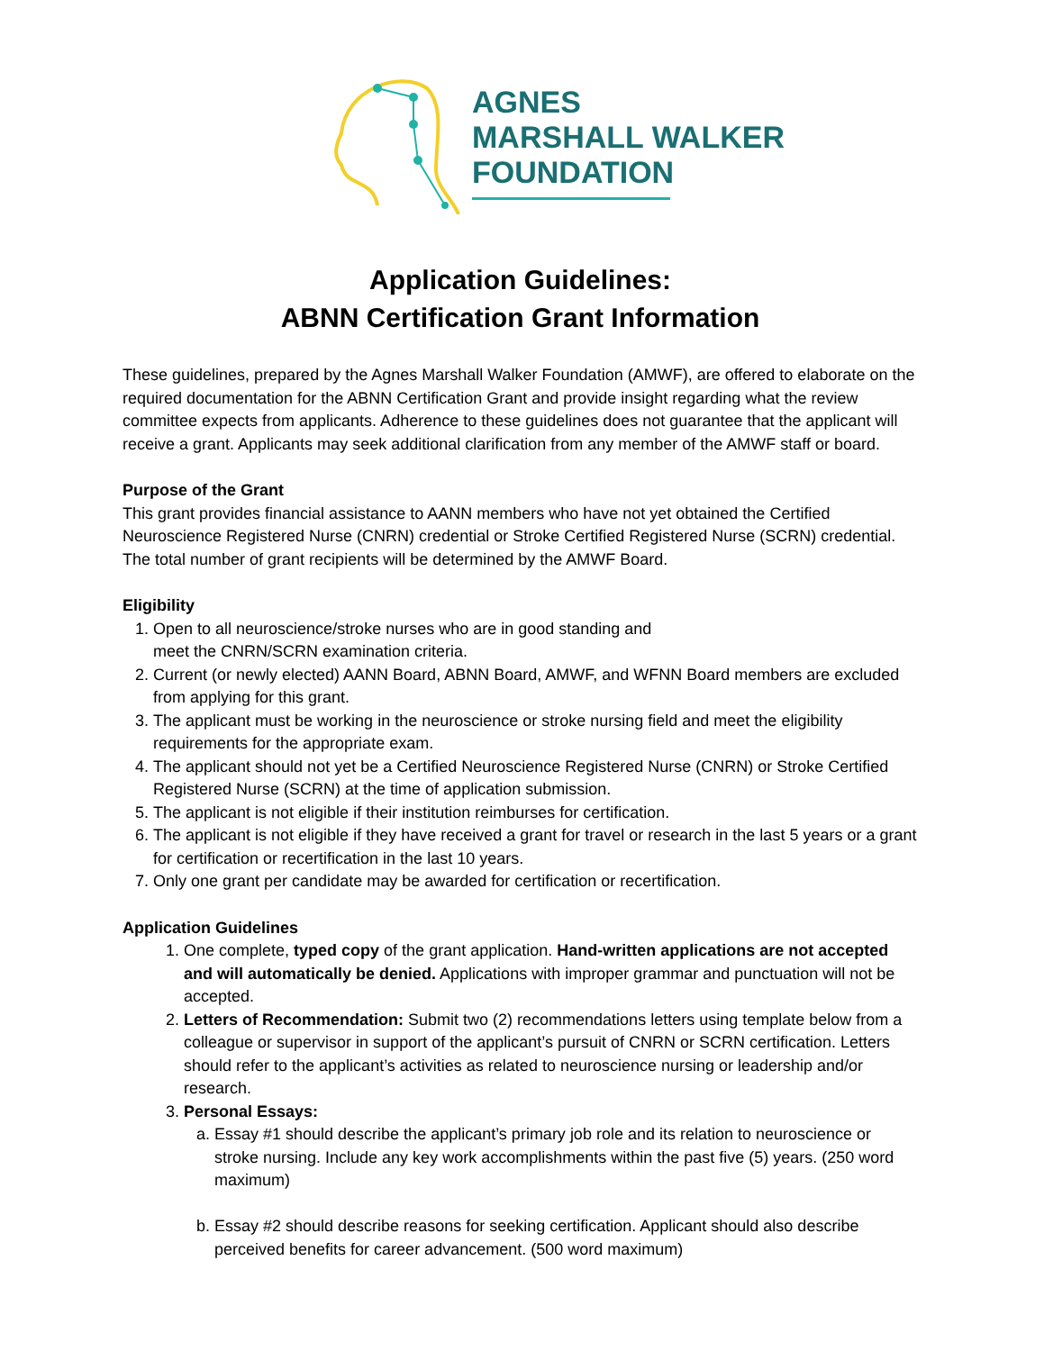AGNES
MARSHALL WALKER
FOUNDATION
Application Guidelines:
ABNN Certification Grant Information
These guidelines, prepared by the Agnes Marshall Walker Foundation (AMWF), are offered to elaborate on the required documentation for the ABNN Certification Grant and provide insight regarding what the review committee expects from applicants. Adherence to these guidelines does not guarantee that the applicant will receive a grant. Applicants may seek additional clarification from any member of the AMWF staff or board.
Purpose of the Grant
This grant provides financial assistance to AANN members who have not yet obtained the Certified Neuroscience Registered Nurse (CNRN) credential or Stroke Certified Registered Nurse (SCRN) credential. The total number of grant recipients will be determined by the AMWF Board.
Eligibility
1. Open to all neuroscience/stroke nurses who are in good standing and
meet the CNRN/SCRN examination criteria.
2. Current (or newly elected) AANN Board, ABNN Board, AMWF, and WFNN Board members are excluded from applying for this grant.
3. The applicant must be working in the neuroscience or stroke nursing field and meet the eligibility requirements for the appropriate exam.
4. The applicant should not yet be a Certified Neuroscience Registered Nurse (CNRN) or Stroke Certified Registered Nurse (SCRN) at the time of application submission.
5. The applicant is not eligible if their institution reimburses for certification.
6. The applicant is not eligible if they have received a grant for travel or research in the last 5 years or a grant for certification or recertification in the last 10 years.
7. Only one grant per candidate may be awarded for certification or recertification.
Application Guidelines
1. One complete, typed copy of the grant application. Hand-written applications are not accepted and will automatically be denied. Applications with improper grammar and punctuation will not be accepted.
2. Letters of Recommendation: Submit two (2) recommendations letters using template below from a colleague or supervisor in support of the applicant’s pursuit of CNRN or SCRN certification. Letters should refer to the applicant’s activities as related to neuroscience nursing or leadership and/or research.
3. Personal Essays:
a. Essay #1 should describe the applicant’s primary job role and its relation to neuroscience or stroke nursing. Include any key work accomplishments within the past five (5) years. (250 word maximum)
b. Essay #2 should describe reasons for seeking certification. Applicant should also describe perceived benefits for career advancement. (500 word maximum)